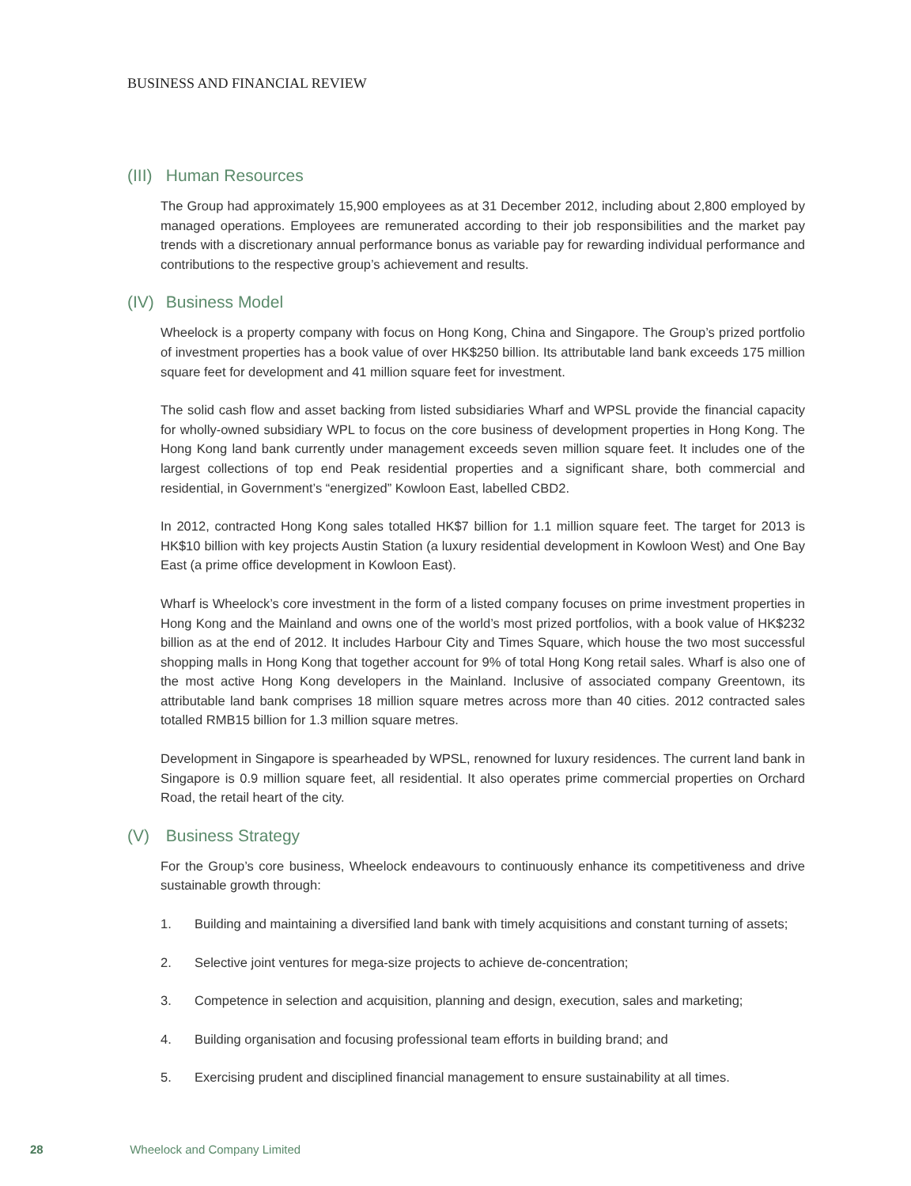BUSINESS AND FINANCIAL REVIEW
(III) Human Resources
The Group had approximately 15,900 employees as at 31 December 2012, including about 2,800 employed by managed operations. Employees are remunerated according to their job responsibilities and the market pay trends with a discretionary annual performance bonus as variable pay for rewarding individual performance and contributions to the respective group’s achievement and results.
(IV) Business Model
Wheelock is a property company with focus on Hong Kong, China and Singapore. The Group’s prized portfolio of investment properties has a book value of over HK$250 billion. Its attributable land bank exceeds 175 million square feet for development and 41 million square feet for investment.
The solid cash flow and asset backing from listed subsidiaries Wharf and WPSL provide the financial capacity for wholly-owned subsidiary WPL to focus on the core business of development properties in Hong Kong. The Hong Kong land bank currently under management exceeds seven million square feet. It includes one of the largest collections of top end Peak residential properties and a significant share, both commercial and residential, in Government’s “energized” Kowloon East, labelled CBD2.
In 2012, contracted Hong Kong sales totalled HK$7 billion for 1.1 million square feet. The target for 2013 is HK$10 billion with key projects Austin Station (a luxury residential development in Kowloon West) and One Bay East (a prime office development in Kowloon East).
Wharf is Wheelock’s core investment in the form of a listed company focuses on prime investment properties in Hong Kong and the Mainland and owns one of the world’s most prized portfolios, with a book value of HK$232 billion as at the end of 2012. It includes Harbour City and Times Square, which house the two most successful shopping malls in Hong Kong that together account for 9% of total Hong Kong retail sales. Wharf is also one of the most active Hong Kong developers in the Mainland. Inclusive of associated company Greentown, its attributable land bank comprises 18 million square metres across more than 40 cities. 2012 contracted sales totalled RMB15 billion for 1.3 million square metres.
Development in Singapore is spearheaded by WPSL, renowned for luxury residences. The current land bank in Singapore is 0.9 million square feet, all residential. It also operates prime commercial properties on Orchard Road, the retail heart of the city.
(V) Business Strategy
For the Group’s core business, Wheelock endeavours to continuously enhance its competitiveness and drive sustainable growth through:
1. Building and maintaining a diversified land bank with timely acquisitions and constant turning of assets;
2. Selective joint ventures for mega-size projects to achieve de-concentration;
3. Competence in selection and acquisition, planning and design, execution, sales and marketing;
4. Building organisation and focusing professional team efforts in building brand; and
5. Exercising prudent and disciplined financial management to ensure sustainability at all times.
28 Wheelock and Company Limited